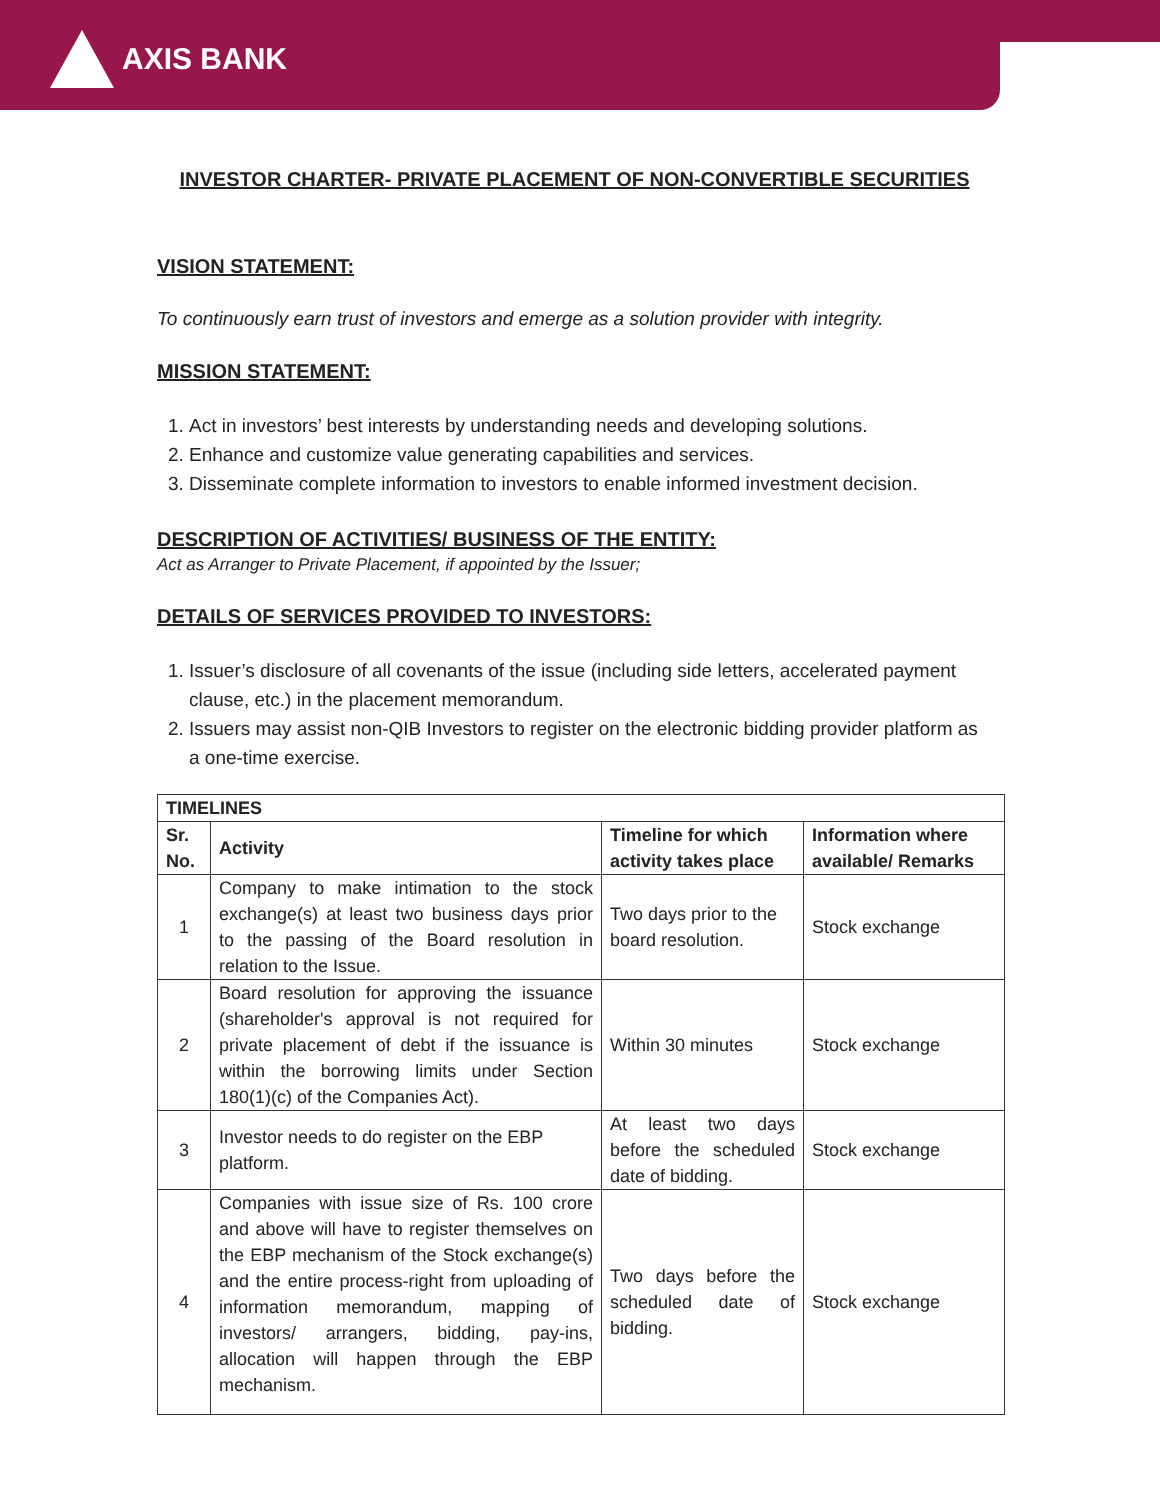AXIS BANK
INVESTOR CHARTER- PRIVATE PLACEMENT OF NON-CONVERTIBLE SECURITIES
VISION STATEMENT:
To continuously earn trust of investors and emerge as a solution provider with integrity.
MISSION STATEMENT:
1. Act in investors’ best interests by understanding needs and developing solutions.
2. Enhance and customize value generating capabilities and services.
3. Disseminate complete information to investors to enable informed investment decision.
DESCRIPTION OF ACTIVITIES/ BUSINESS OF THE ENTITY:
Act as Arranger to Private Placement, if appointed by the Issuer;
DETAILS OF SERVICES PROVIDED TO INVESTORS:
1. Issuer’s disclosure of all covenants of the issue (including side letters, accelerated payment clause, etc.) in the placement memorandum.
2. Issuers may assist non-QIB Investors to register on the electronic bidding provider platform as a one-time exercise.
| TIMELINES | | | |
| --- | --- | --- | --- |
| Sr. No. | Activity | Timeline for which activity takes place | Information where available/ Remarks |
| 1 | Company to make intimation to the stock exchange(s) at least two business days prior to the passing of the Board resolution in relation to the Issue. | Two days prior to the board resolution. | Stock exchange |
| 2 | Board resolution for approving the issuance (shareholder's approval is not required for private placement of debt if the issuance is within the borrowing limits under Section 180(1)(c) of the Companies Act). | Within 30 minutes | Stock exchange |
| 3 | Investor needs to do register on the EBP platform. | At least two days before the scheduled date of bidding. | Stock exchange |
| 4 | Companies with issue size of Rs. 100 crore and above will have to register themselves on the EBP mechanism of the Stock exchange(s) and the entire process-right from uploading of information memorandum, mapping of investors/ arrangers, bidding, pay-ins, allocation will happen through the EBP mechanism. | Two days before the scheduled date of bidding. | Stock exchange |